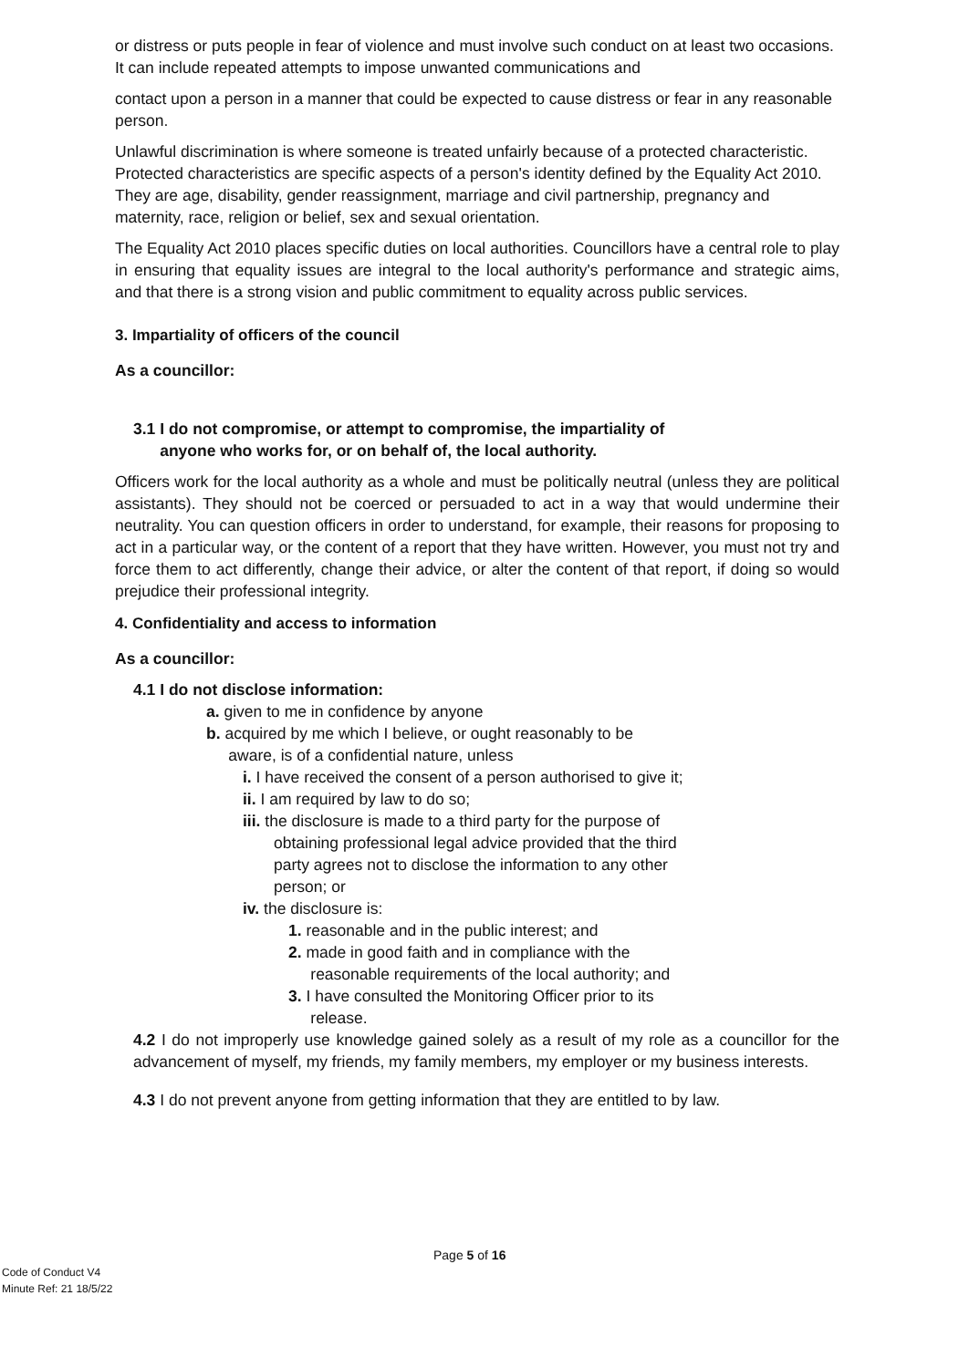or distress or puts people in fear of violence and must involve such conduct on at least two occasions. It can include repeated attempts to impose unwanted communications and
contact upon a person in a manner that could be expected to cause distress or fear in any reasonable person.
Unlawful discrimination is where someone is treated unfairly because of a protected characteristic. Protected characteristics are specific aspects of a person's identity defined by the Equality Act 2010. They are age, disability, gender reassignment, marriage and civil partnership, pregnancy and maternity, race, religion or belief, sex and sexual orientation.
The Equality Act 2010 places specific duties on local authorities. Councillors have a central role to play in ensuring that equality issues are integral to the local authority's performance and strategic aims, and that there is a strong vision and public commitment to equality across public services.
3. Impartiality of officers of the council
As a councillor:
3.1 I do not compromise, or attempt to compromise, the impartiality of
anyone who works for, or on behalf of, the local authority.
Officers work for the local authority as a whole and must be politically neutral (unless they are political assistants). They should not be coerced or persuaded to act in a way that would undermine their neutrality. You can question officers in order to understand, for example, their reasons for proposing to act in a particular way, or the content of a report that they have written. However, you must not try and force them to act differently, change their advice, or alter the content of that report, if doing so would prejudice their professional integrity.
4. Confidentiality and access to information
As a councillor:
4.1 I do not disclose information:
a. given to me in confidence by anyone
b. acquired by me which I believe, or ought reasonably to be
aware, is of a confidential nature, unless
i. I have received the consent of a person authorised to give it;
ii. I am required by law to do so;
iii. the disclosure is made to a third party for the purpose of
obtaining professional legal advice provided that the third
party agrees not to disclose the information to any other
person; or
iv. the disclosure is:
1. reasonable and in the public interest; and
2. made in good faith and in compliance with the
reasonable requirements of the local authority; and
3. I have consulted the Monitoring Officer prior to its
release.
4.2 I do not improperly use knowledge gained solely as a result of my role as a councillor for the advancement of myself, my friends, my family members, my employer or my business interests.
4.3 I do not prevent anyone from getting information that they are entitled to by law.
Page 5 of 16
Code of Conduct V4
Minute Ref: 21 18/5/22